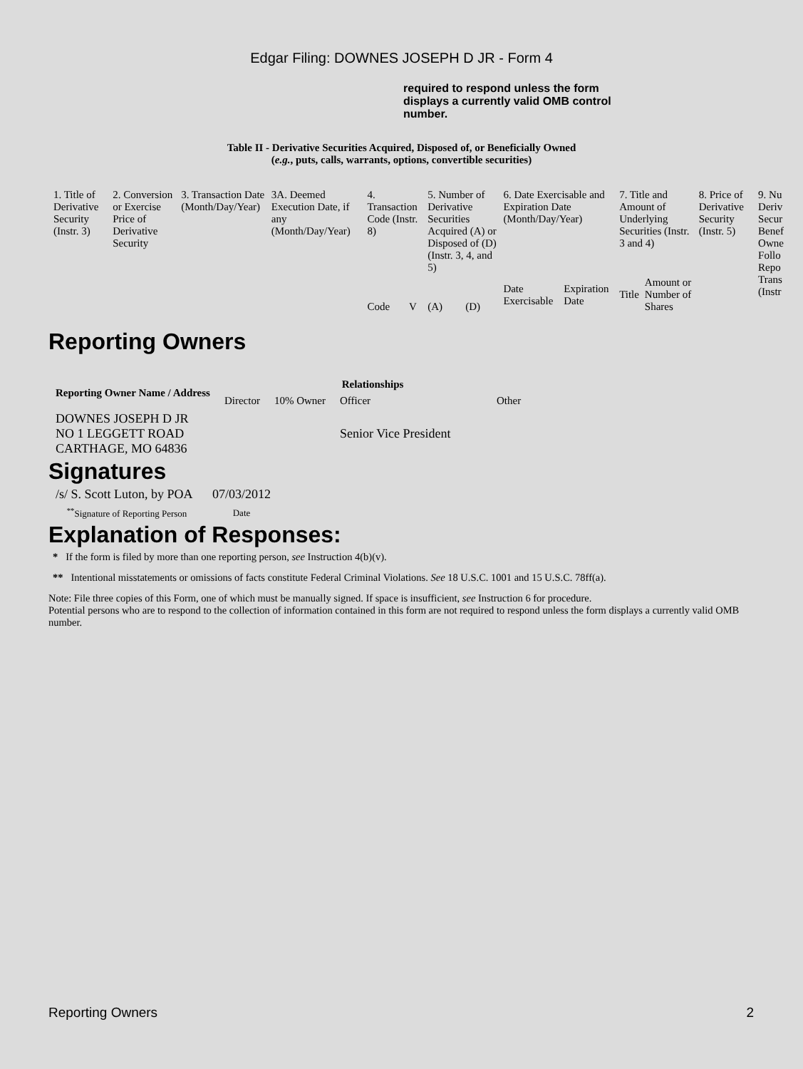Edgar Filing: DOWNES JOSEPH D JR - Form 4
required to respond unless the form displays a currently valid OMB control number.
Table II - Derivative Securities Acquired, Disposed of, or Beneficially Owned
(e.g., puts, calls, warrants, options, convertible securities)
| 1. Title of Derivative Security (Instr. 3) | 2. Conversion or Exercise Price of Derivative Security | 3. Transaction Date (Month/Day/Year) | 3A. Deemed Execution Date, if any (Month/Day/Year) | 4. Transaction Code (Instr. 8) | | 5. Number of Derivative Securities Acquired (A) or Disposed of (D) (Instr. 3, 4, and 5) | | 6. Date Exercisable and Expiration Date (Month/Day/Year) | | 7. Title and Amount of Underlying Securities (Instr. 3 and 4) | | 8. Price of Derivative Security (Instr. 5) | 9. Nu Deriv Secur Benef Owne Follo Repo Trans (Instr |
| | | | | Code | V | (A) | (D) | Date Exercisable | Expiration Date | Title | Amount or Number of Shares | | |
Reporting Owners
| Reporting Owner Name / Address | Relationships | | | |
| --- | --- | --- | --- | --- |
| | Director | 10% Owner | Officer | Other |
| DOWNES JOSEPH D JR NO 1 LEGGETT ROAD CARTHAGE, MO 64836 | | | Senior Vice President | |
Signatures
| /s/ S. Scott Luton, by POA | 07/03/2012 |
| <sup>**</sup> Signature of Reporting Person | Date |
Explanation of Responses:
* If the form is filed by more than one reporting person, see Instruction 4(b)(v).
** Intentional misstatements or omissions of facts constitute Federal Criminal Violations. See 18 U.S.C. 1001 and 15 U.S.C. 78ff(a).
Note: File three copies of this Form, one of which must be manually signed. If space is insufficient, see Instruction 6 for procedure.
Potential persons who are to respond to the collection of information contained in this form are not required to respond unless the form displays a currently valid OMB number.
Reporting Owners 2